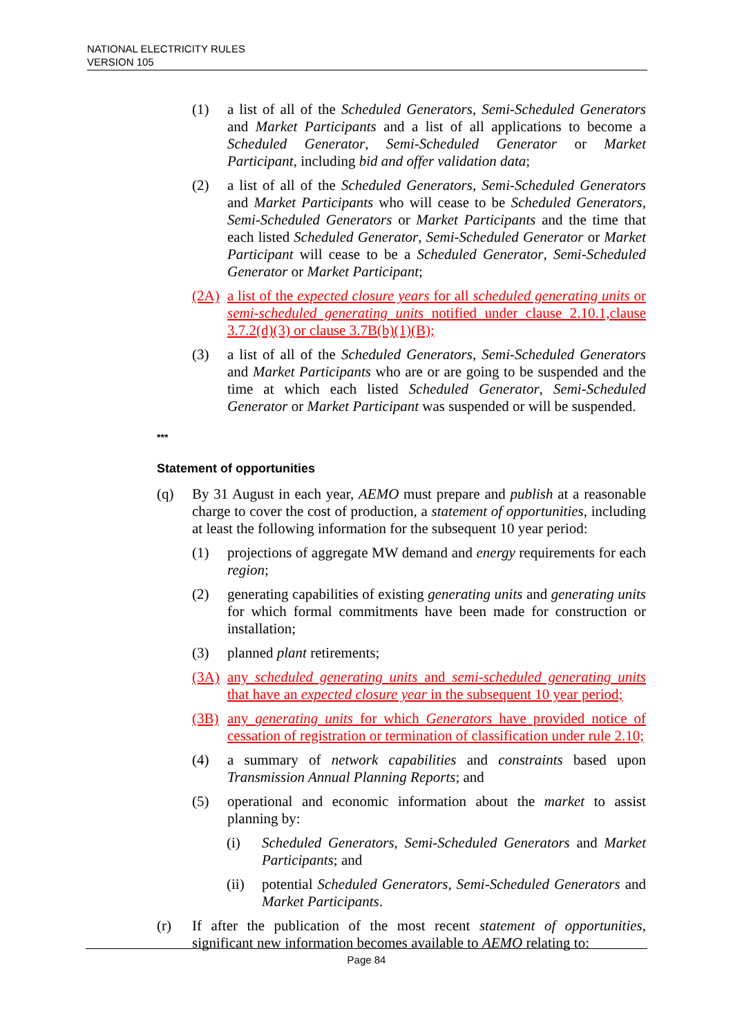NATIONAL ELECTRICITY RULES
VERSION 105
(1) a list of all of the Scheduled Generators, Semi-Scheduled Generators and Market Participants and a list of all applications to become a Scheduled Generator, Semi-Scheduled Generator or Market Participant, including bid and offer validation data;
(2) a list of all of the Scheduled Generators, Semi-Scheduled Generators and Market Participants who will cease to be Scheduled Generators, Semi-Scheduled Generators or Market Participants and the time that each listed Scheduled Generator, Semi-Scheduled Generator or Market Participant will cease to be a Scheduled Generator, Semi-Scheduled Generator or Market Participant;
(2A) a list of the expected closure years for all scheduled generating units or semi-scheduled generating units notified under clause 2.10.1,clause 3.7.2(d)(3) or clause 3.7B(b)(1)(B);
(3) a list of all of the Scheduled Generators, Semi-Scheduled Generators and Market Participants who are or are going to be suspended and the time at which each listed Scheduled Generator, Semi-Scheduled Generator or Market Participant was suspended or will be suspended.
***
Statement of opportunities
(q) By 31 August in each year, AEMO must prepare and publish at a reasonable charge to cover the cost of production, a statement of opportunities, including at least the following information for the subsequent 10 year period:
(1) projections of aggregate MW demand and energy requirements for each region;
(2) generating capabilities of existing generating units and generating units for which formal commitments have been made for construction or installation;
(3) planned plant retirements;
(3A) any scheduled generating units and semi-scheduled generating units that have an expected closure year in the subsequent 10 year period;
(3B) any generating units for which Generators have provided notice of cessation of registration or termination of classification under rule 2.10;
(4) a summary of network capabilities and constraints based upon Transmission Annual Planning Reports; and
(5) operational and economic information about the market to assist planning by:
(i) Scheduled Generators, Semi-Scheduled Generators and Market Participants; and
(ii) potential Scheduled Generators, Semi-Scheduled Generators and Market Participants.
(r) If after the publication of the most recent statement of opportunities, significant new information becomes available to AEMO relating to:
Page 84